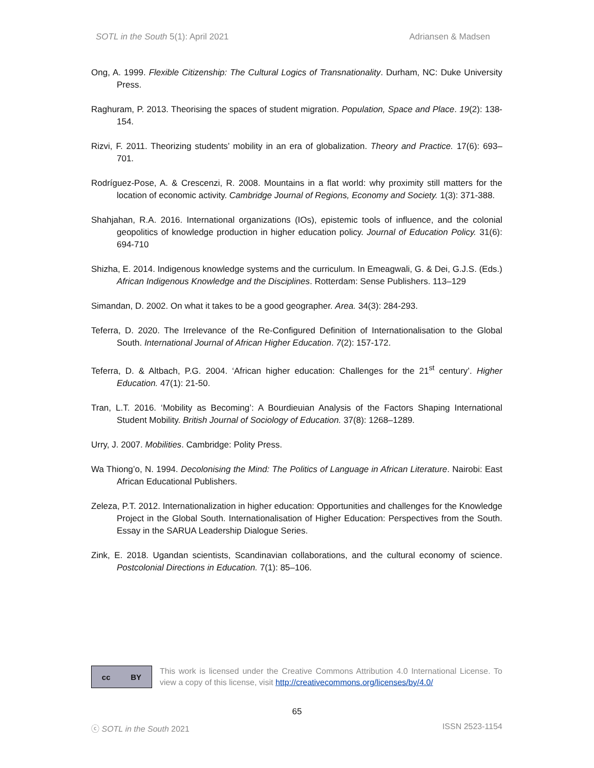SOTL in the South 5(1): April 2021 Adriansen & Madsen
Ong, A. 1999. Flexible Citizenship: The Cultural Logics of Transnationality. Durham, NC: Duke University Press.
Raghuram, P. 2013. Theorising the spaces of student migration. Population, Space and Place. 19(2): 138-154.
Rizvi, F. 2011. Theorizing students’ mobility in an era of globalization. Theory and Practice. 17(6): 693–701.
Rodríguez-Pose, A. & Crescenzi, R. 2008. Mountains in a flat world: why proximity still matters for the location of economic activity. Cambridge Journal of Regions, Economy and Society. 1(3): 371-388.
Shahjahan, R.A. 2016. International organizations (IOs), epistemic tools of influence, and the colonial geopolitics of knowledge production in higher education policy. Journal of Education Policy. 31(6): 694-710
Shizha, E. 2014. Indigenous knowledge systems and the curriculum. In Emeagwali, G. & Dei, G.J.S. (Eds.) African Indigenous Knowledge and the Disciplines. Rotterdam: Sense Publishers. 113–129
Simandan, D. 2002. On what it takes to be a good geographer. Area. 34(3): 284-293.
Teferra, D. 2020. The Irrelevance of the Re-Configured Definition of Internationalisation to the Global South. International Journal of African Higher Education. 7(2): 157-172.
Teferra, D. & Altbach, P.G. 2004. ‘African higher education: Challenges for the 21<sup>st</sup> century’. Higher Education. 47(1): 21-50.
Tran, L.T. 2016. ‘Mobility as Becoming’: A Bourdieuian Analysis of the Factors Shaping International Student Mobility. British Journal of Sociology of Education. 37(8): 1268–1289.
Urry, J. 2007. Mobilities. Cambridge: Polity Press.
Wa Thiong’o, N. 1994. Decolonising the Mind: The Politics of Language in African Literature. Nairobi: East African Educational Publishers.
Zeleza, P.T. 2012. Internationalization in higher education: Opportunities and challenges for the Knowledge Project in the Global South. Internationalisation of Higher Education: Perspectives from the South. Essay in the SARUA Leadership Dialogue Series.
Zink, E. 2018. Ugandan scientists, Scandinavian collaborations, and the cultural economy of science. Postcolonial Directions in Education. 7(1): 85–106.
cc BY
This work is licensed under the Creative Commons Attribution 4.0 International License. To view a copy of this license, visit http://creativecommons.org/licenses/by/4.0/
65
ⓒ SOTL in the South 2021 ISSN 2523-1154